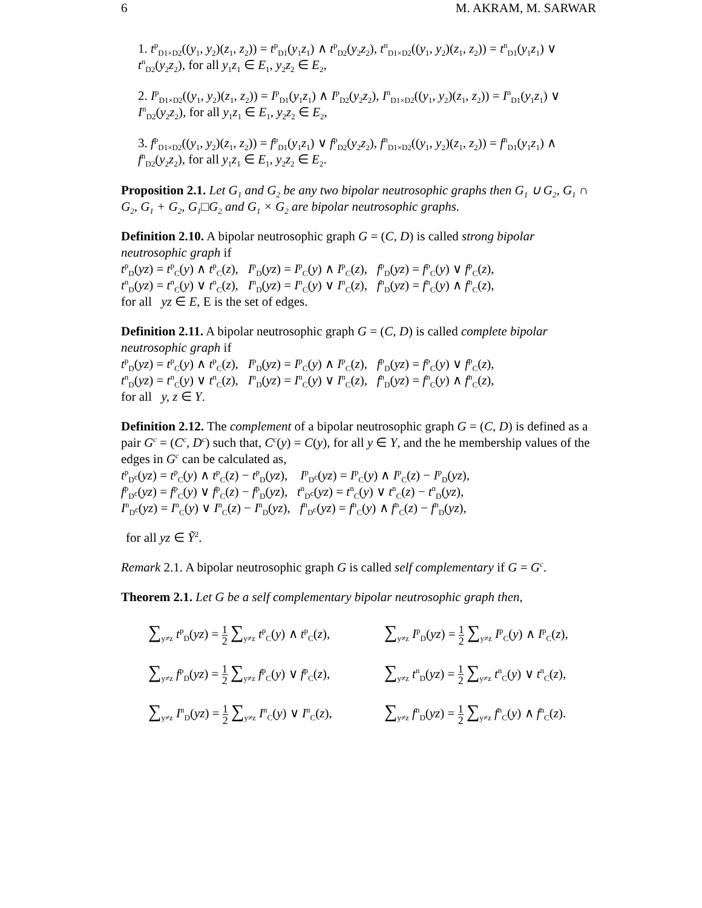6 M. AKRAM, M. SARWAR
1. t<sup>p</sup><sub>D1×D2</sub>((y<sub>1</sub>, y<sub>2</sub>)(z<sub>1</sub>, z<sub>2</sub>)) = t<sup>p</sup><sub>D1</sub>(y<sub>1</sub>z<sub>1</sub>) ∧ t<sup>p</sup><sub>D2</sub>(y<sub>2</sub>z<sub>2</sub>), t<sup>n</sup><sub>D1×D2</sub>((y<sub>1</sub>, y<sub>2</sub>)(z<sub>1</sub>, z<sub>2</sub>)) = t<sup>n</sup><sub>D1</sub>(y<sub>1</sub>z<sub>1</sub>) ∨ t<sup>n</sup><sub>D2</sub>(y<sub>2</sub>z<sub>2</sub>), for all y<sub>1</sub>z<sub>1</sub> ∈ E<sub>1</sub>, y<sub>2</sub>z<sub>2</sub> ∈ E<sub>2</sub>,
2. I<sup>p</sup><sub>D1×D2</sub>((y<sub>1</sub>, y<sub>2</sub>)(z<sub>1</sub>, z<sub>2</sub>)) = I<sup>p</sup><sub>D1</sub>(y<sub>1</sub>z<sub>1</sub>) ∧ I<sup>p</sup><sub>D2</sub>(y<sub>2</sub>z<sub>2</sub>), I<sup>n</sup><sub>D1×D2</sub>((y<sub>1</sub>, y<sub>2</sub>)(z<sub>1</sub>, z<sub>2</sub>)) = I<sup>n</sup><sub>D1</sub>(y<sub>1</sub>z<sub>1</sub>) ∨ I<sup>n</sup><sub>D2</sub>(y<sub>2</sub>z<sub>2</sub>), for all y<sub>1</sub>z<sub>1</sub> ∈ E<sub>1</sub>, y<sub>2</sub>z<sub>2</sub> ∈ E<sub>2</sub>,
3. f<sup>p</sup><sub>D1×D2</sub>((y<sub>1</sub>, y<sub>2</sub>)(z<sub>1</sub>, z<sub>2</sub>)) = f<sup>p</sup><sub>D1</sub>(y<sub>1</sub>z<sub>1</sub>) ∨ f<sup>p</sup><sub>D2</sub>(y<sub>2</sub>z<sub>2</sub>), f<sup>n</sup><sub>D1×D2</sub>((y<sub>1</sub>, y<sub>2</sub>)(z<sub>1</sub>, z<sub>2</sub>)) = f<sup>n</sup><sub>D1</sub>(y<sub>1</sub>z<sub>1</sub>) ∧ f<sup>n</sup><sub>D2</sub>(y<sub>2</sub>z<sub>2</sub>), for all y<sub>1</sub>z<sub>1</sub> ∈ E<sub>1</sub>, y<sub>2</sub>z<sub>2</sub> ∈ E<sub>2</sub>.
Proposition 2.1. Let G<sub>1</sub> and G<sub>2</sub> be any two bipolar neutrosophic graphs then G<sub>1</sub> ∪ G<sub>2</sub>, G<sub>1</sub> ∩ G<sub>2</sub>, G<sub>1</sub> + G<sub>2</sub>, G<sub>1</sub>□G<sub>2</sub> and G<sub>1</sub> × G<sub>2</sub> are bipolar neutrosophic graphs.
Definition 2.10. A bipolar neutrosophic graph G = (C, D) is called strong bipolar neutrosophic graph if
t<sup>p</sup><sub>D</sub>(yz) = t<sup>p</sup><sub>C</sub>(y) ∧ t<sup>p</sup><sub>C</sub>(z), I<sup>p</sup><sub>D</sub>(yz) = I<sup>p</sup><sub>C</sub>(y) ∧ I<sup>p</sup><sub>C</sub>(z), f<sup>p</sup><sub>D</sub>(yz) = f<sup>p</sup><sub>C</sub>(y) ∨ f<sup>p</sup><sub>C</sub>(z),
t<sup>n</sup><sub>D</sub>(yz) = t<sup>n</sup><sub>C</sub>(y) ∨ t<sup>n</sup><sub>C</sub>(z), I<sup>n</sup><sub>D</sub>(yz) = I<sup>n</sup><sub>C</sub>(y) ∨ I<sup>n</sup><sub>C</sub>(z), f<sup>n</sup><sub>D</sub>(yz) = f<sup>n</sup><sub>C</sub>(y) ∧ f<sup>n</sup><sub>C</sub>(z),
for all yz ∈ E, E is the set of edges.
Definition 2.11. A bipolar neutrosophic graph G = (C, D) is called complete bipolar neutrosophic graph if
t<sup>p</sup><sub>D</sub>(yz) = t<sup>p</sup><sub>C</sub>(y) ∧ t<sup>p</sup><sub>C</sub>(z), I<sup>p</sup><sub>D</sub>(yz) = I<sup>p</sup><sub>C</sub>(y) ∧ I<sup>p</sup><sub>C</sub>(z), f<sup>p</sup><sub>D</sub>(yz) = f<sup>p</sup><sub>C</sub>(y) ∨ f<sup>p</sup><sub>C</sub>(z),
t<sup>n</sup><sub>D</sub>(yz) = t<sup>n</sup><sub>C</sub>(y) ∨ t<sup>n</sup><sub>C</sub>(z), I<sup>n</sup><sub>D</sub>(yz) = I<sup>n</sup><sub>C</sub>(y) ∨ I<sup>n</sup><sub>C</sub>(z), f<sup>n</sup><sub>D</sub>(yz) = f<sup>n</sup><sub>C</sub>(y) ∧ f<sup>n</sup><sub>C</sub>(z),
for all y, z ∈ Y.
Definition 2.12. The complement of a bipolar neutrosophic graph G = (C, D) is defined as a pair G<sup>c</sup> = (C<sup>c</sup>, D<sup>c</sup>) such that, C<sup>c</sup>(y) = C(y), for all y ∈ Y, and the he membership values of the edges in G<sup>c</sup> can be calculated as,
t<sup>p</sup><sub>D<sup>c</sup></sub>(yz) = t<sup>p</sup><sub>C</sub>(y) ∧ t<sup>p</sup><sub>C</sub>(z) − t<sup>p</sup><sub>D</sub>(yz), I<sup>p</sup><sub>D<sup>c</sup></sub>(yz) = I<sup>p</sup><sub>C</sub>(y) ∧ I<sup>p</sup><sub>C</sub>(z) − I<sup>p</sup><sub>D</sub>(yz),
f<sup>p</sup><sub>D<sup>c</sup></sub>(yz) = f<sup>p</sup><sub>C</sub>(y) ∨ f<sup>p</sup><sub>C</sub>(z) − f<sup>p</sup><sub>D</sub>(yz), t<sup>n</sup><sub>D<sup>c</sup></sub>(yz) = t<sup>n</sup><sub>C</sub>(y) ∨ t<sup>n</sup><sub>C</sub>(z) − t<sup>n</sup><sub>D</sub>(yz),
I<sup>n</sup><sub>D<sup>c</sup></sub>(yz) = I<sup>n</sup><sub>C</sub>(y) ∨ I<sup>n</sup><sub>C</sub>(z) − I<sup>n</sup><sub>D</sub>(yz), f<sup>n</sup><sub>D<sup>c</sup></sub>(yz) = f<sup>n</sup><sub>C</sub>(y) ∧ f<sup>n</sup><sub>C</sub>(z) − f<sup>n</sup><sub>D</sub>(yz),
for all yz ∈ Ỹ<sup>2</sup>.
Remark 2.1. A bipolar neutrosophic graph G is called self complementary if G = G<sup>c</sup>.
Theorem 2.1. Let G be a self complementary bipolar neutrosophic graph then,
∑<sub>y≠z</sub> t<sup>p</sup><sub>D</sub>(yz) = 1 2 ∑<sub>y≠z</sub> t<sup>p</sup><sub>C</sub>(y) ∧ t<sup>p</sup><sub>C</sub>(z),
∑<sub>y≠z</sub> I<sup>p</sup><sub>D</sub>(yz) = 1 2 ∑<sub>y≠z</sub> I<sup>p</sup><sub>C</sub>(y) ∧ I<sup>p</sup><sub>C</sub>(z),
∑<sub>y≠z</sub> f<sup>p</sup><sub>D</sub>(yz) = 1 2 ∑<sub>y≠z</sub> f<sup>p</sup><sub>C</sub>(y) ∨ f<sup>p</sup><sub>C</sub>(z),
∑<sub>y≠z</sub> t<sup>n</sup><sub>D</sub>(yz) = 1 2 ∑<sub>y≠z</sub> t<sup>n</sup><sub>C</sub>(y) ∨ t<sup>n</sup><sub>C</sub>(z),
∑<sub>y≠z</sub> I<sup>n</sup><sub>D</sub>(yz) = 1 2 ∑<sub>y≠z</sub> I<sup>n</sup><sub>C</sub>(y) ∨ I<sup>n</sup><sub>C</sub>(z),
∑<sub>y≠z</sub> f<sup>n</sup><sub>D</sub>(yz) = 1 2 ∑<sub>y≠z</sub> f<sup>n</sup><sub>C</sub>(y) ∧ f<sup>n</sup><sub>C</sub>(z).